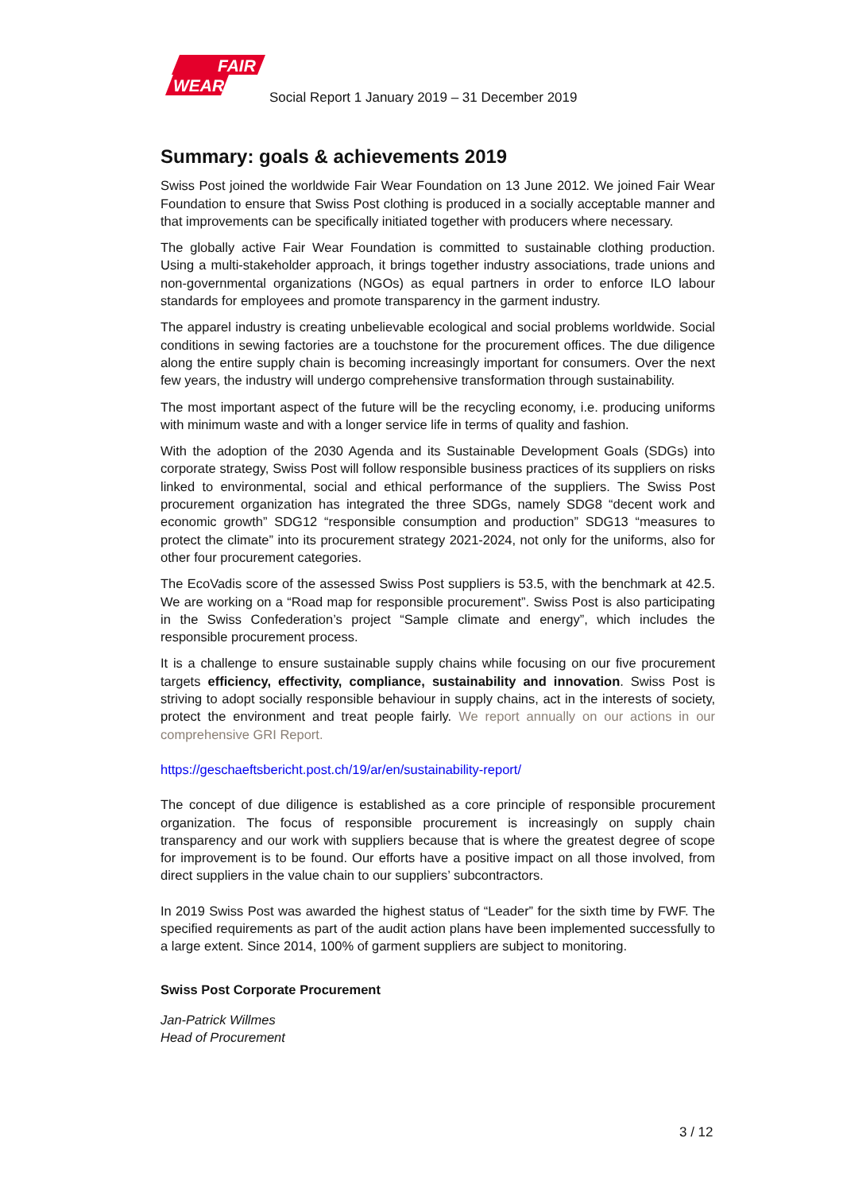FAIR
WEAR
Social Report 1 January 2019 – 31 December 2019
Summary: goals & achievements 2019
Swiss Post joined the worldwide Fair Wear Foundation on 13 June 2012. We joined Fair Wear Foundation to ensure that Swiss Post clothing is produced in a socially acceptable manner and that improvements can be specifically initiated together with producers where necessary.
The globally active Fair Wear Foundation is committed to sustainable clothing production. Using a multi-stakeholder approach, it brings together industry associations, trade unions and non-governmental organizations (NGOs) as equal partners in order to enforce ILO labour standards for employees and promote transparency in the garment industry.
The apparel industry is creating unbelievable ecological and social problems worldwide. Social conditions in sewing factories are a touchstone for the procurement offices. The due diligence along the entire supply chain is becoming increasingly important for consumers. Over the next few years, the industry will undergo comprehensive transformation through sustainability.
The most important aspect of the future will be the recycling economy, i.e. producing uniforms with minimum waste and with a longer service life in terms of quality and fashion.
With the adoption of the 2030 Agenda and its Sustainable Development Goals (SDGs) into corporate strategy, Swiss Post will follow responsible business practices of its suppliers on risks linked to environmental, social and ethical performance of the suppliers. The Swiss Post procurement organization has integrated the three SDGs, namely SDG8 “decent work and economic growth” SDG12 “responsible consumption and production” SDG13 “measures to protect the climate” into its procurement strategy 2021-2024, not only for the uniforms, also for other four procurement categories.
The EcoVadis score of the assessed Swiss Post suppliers is 53.5, with the benchmark at 42.5. We are working on a “Road map for responsible procurement”. Swiss Post is also participating in the Swiss Confederation’s project “Sample climate and energy”, which includes the responsible procurement process.
It is a challenge to ensure sustainable supply chains while focusing on our five procurement targets efficiency, effectivity, compliance, sustainability and innovation. Swiss Post is striving to adopt socially responsible behaviour in supply chains, act in the interests of society, protect the environment and treat people fairly. We report annually on our actions in our comprehensive GRI Report.
https://geschaeftsbericht.post.ch/19/ar/en/sustainability-report/
The concept of due diligence is established as a core principle of responsible procurement organization. The focus of responsible procurement is increasingly on supply chain transparency and our work with suppliers because that is where the greatest degree of scope for improvement is to be found. Our efforts have a positive impact on all those involved, from direct suppliers in the value chain to our suppliers’ subcontractors.
In 2019 Swiss Post was awarded the highest status of “Leader” for the sixth time by FWF. The specified requirements as part of the audit action plans have been implemented successfully to a large extent. Since 2014, 100% of garment suppliers are subject to monitoring.
Swiss Post Corporate Procurement
Jan-Patrick Willmes
Head of Procurement
3 / 12